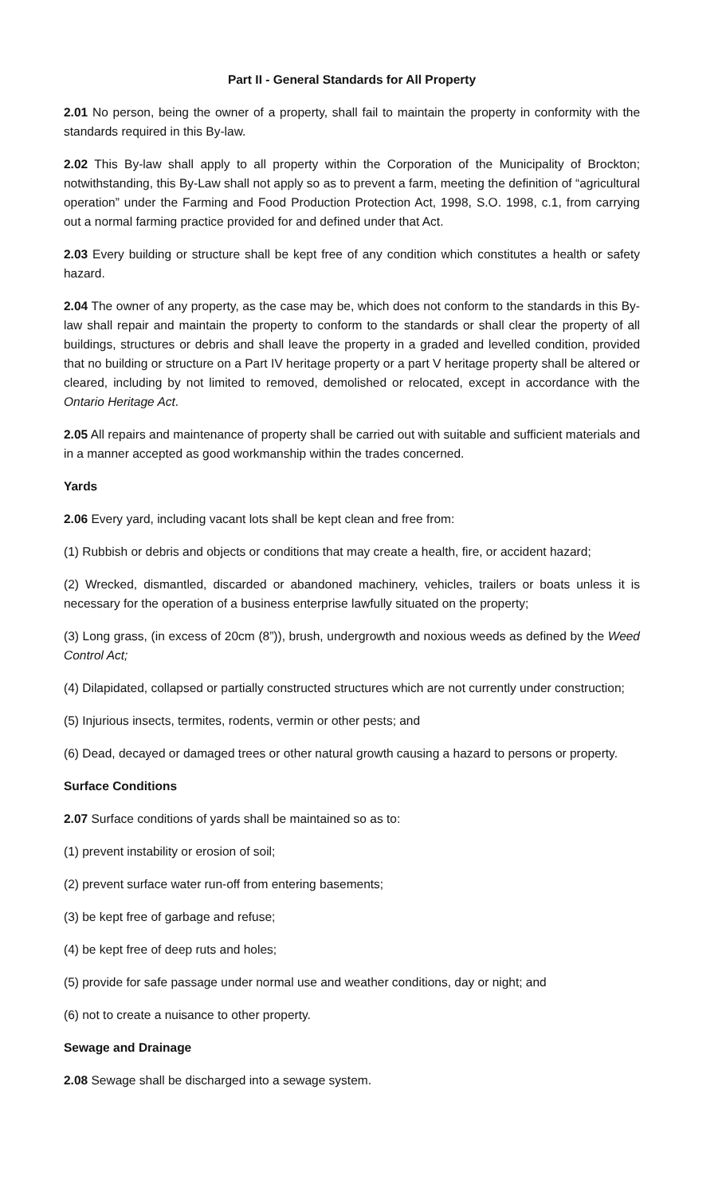Part II - General Standards for All Property
2.01 No person, being the owner of a property, shall fail to maintain the property in conformity with the standards required in this By-law.
2.02 This By-law shall apply to all property within the Corporation of the Municipality of Brockton; notwithstanding, this By-Law shall not apply so as to prevent a farm, meeting the definition of “agricultural operation” under the Farming and Food Production Protection Act, 1998, S.O. 1998, c.1, from carrying out a normal farming practice provided for and defined under that Act.
2.03 Every building or structure shall be kept free of any condition which constitutes a health or safety hazard.
2.04 The owner of any property, as the case may be, which does not conform to the standards in this By-law shall repair and maintain the property to conform to the standards or shall clear the property of all buildings, structures or debris and shall leave the property in a graded and levelled condition, provided that no building or structure on a Part IV heritage property or a part V heritage property shall be altered or cleared, including by not limited to removed, demolished or relocated, except in accordance with the Ontario Heritage Act.
2.05 All repairs and maintenance of property shall be carried out with suitable and sufficient materials and in a manner accepted as good workmanship within the trades concerned.
Yards
2.06 Every yard, including vacant lots shall be kept clean and free from:
(1) Rubbish or debris and objects or conditions that may create a health, fire, or accident hazard;
(2) Wrecked, dismantled, discarded or abandoned machinery, vehicles, trailers or boats unless it is necessary for the operation of a business enterprise lawfully situated on the property;
(3) Long grass, (in excess of 20cm (8”)), brush, undergrowth and noxious weeds as defined by the Weed Control Act;
(4) Dilapidated, collapsed or partially constructed structures which are not currently under construction;
(5) Injurious insects, termites, rodents, vermin or other pests; and
(6) Dead, decayed or damaged trees or other natural growth causing a hazard to persons or property.
Surface Conditions
2.07 Surface conditions of yards shall be maintained so as to:
(1) prevent instability or erosion of soil;
(2) prevent surface water run-off from entering basements;
(3) be kept free of garbage and refuse;
(4) be kept free of deep ruts and holes;
(5) provide for safe passage under normal use and weather conditions, day or night; and
(6) not to create a nuisance to other property.
Sewage and Drainage
2.08 Sewage shall be discharged into a sewage system.